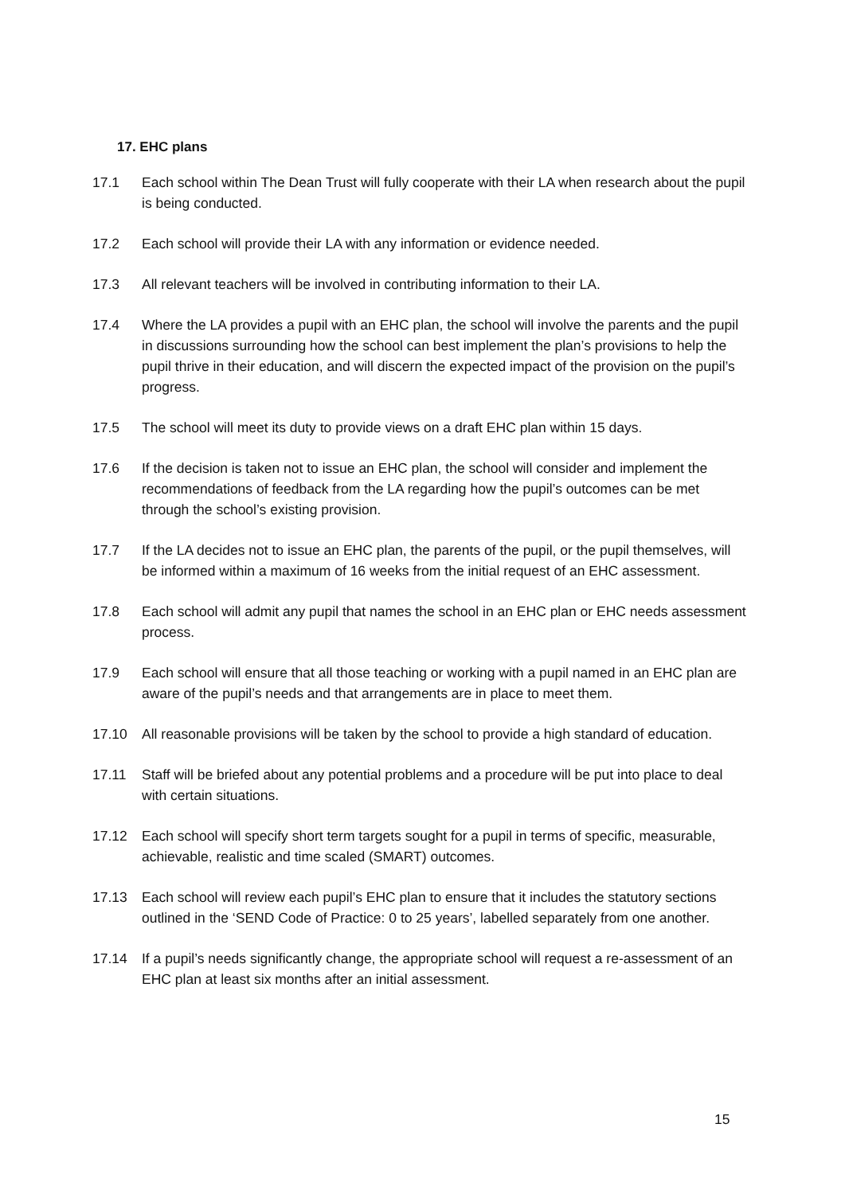17. EHC plans
17.1 Each school within The Dean Trust will fully cooperate with their LA when research about the pupil is being conducted.
17.2 Each school will provide their LA with any information or evidence needed.
17.3 All relevant teachers will be involved in contributing information to their LA.
17.4 Where the LA provides a pupil with an EHC plan, the school will involve the parents and the pupil in discussions surrounding how the school can best implement the plan’s provisions to help the pupil thrive in their education, and will discern the expected impact of the provision on the pupil’s progress.
17.5 The school will meet its duty to provide views on a draft EHC plan within 15 days.
17.6 If the decision is taken not to issue an EHC plan, the school will consider and implement the recommendations of feedback from the LA regarding how the pupil’s outcomes can be met through the school’s existing provision.
17.7 If the LA decides not to issue an EHC plan, the parents of the pupil, or the pupil themselves, will be informed within a maximum of 16 weeks from the initial request of an EHC assessment.
17.8 Each school will admit any pupil that names the school in an EHC plan or EHC needs assessment process.
17.9 Each school will ensure that all those teaching or working with a pupil named in an EHC plan are aware of the pupil’s needs and that arrangements are in place to meet them.
17.10 All reasonable provisions will be taken by the school to provide a high standard of education.
17.11 Staff will be briefed about any potential problems and a procedure will be put into place to deal with certain situations.
17.12 Each school will specify short term targets sought for a pupil in terms of specific, measurable, achievable, realistic and time scaled (SMART) outcomes.
17.13 Each school will review each pupil’s EHC plan to ensure that it includes the statutory sections outlined in the ‘SEND Code of Practice: 0 to 25 years’, labelled separately from one another.
17.14 If a pupil’s needs significantly change, the appropriate school will request a re-assessment of an EHC plan at least six months after an initial assessment.
15